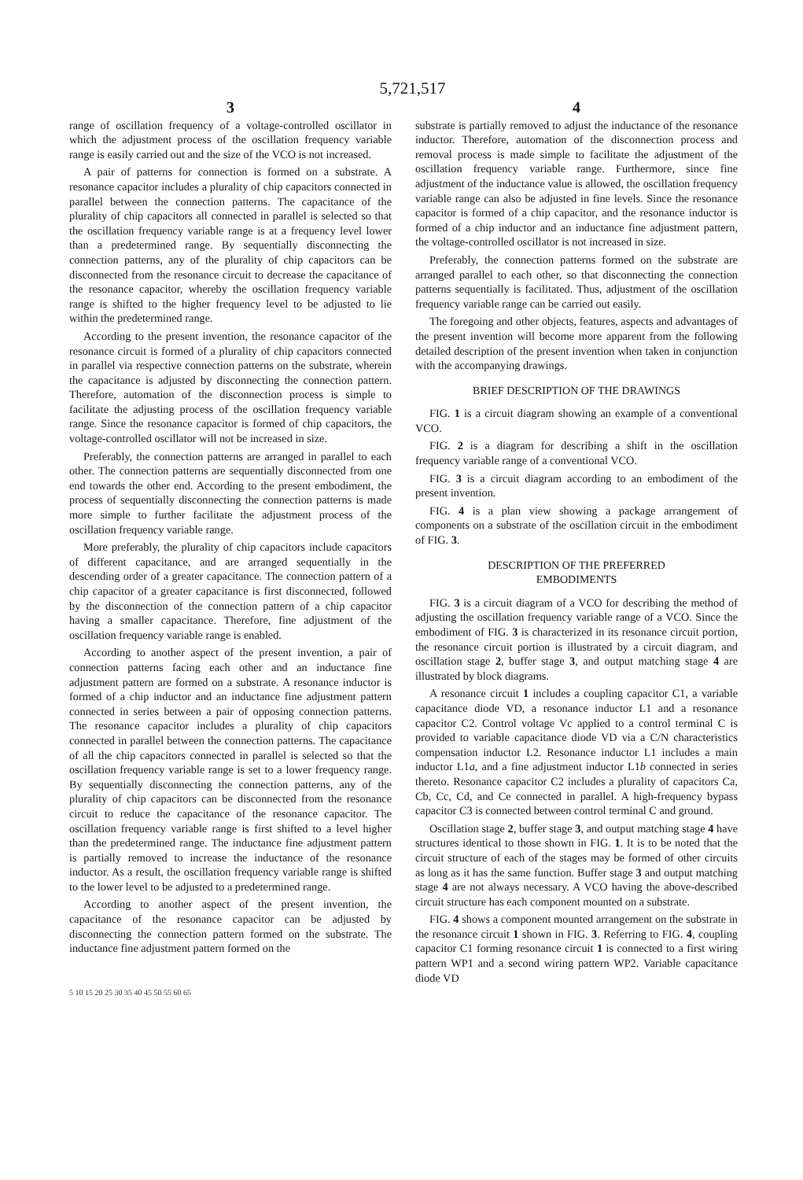5,721,517
3
range of oscillation frequency of a voltage-controlled oscillator in which the adjustment process of the oscillation frequency variable range is easily carried out and the size of the VCO is not increased.
A pair of patterns for connection is formed on a substrate. A resonance capacitor includes a plurality of chip capacitors connected in parallel between the connection patterns. The capacitance of the plurality of chip capacitors all connected in parallel is selected so that the oscillation frequency variable range is at a frequency level lower than a predetermined range. By sequentially disconnecting the connection patterns, any of the plurality of chip capacitors can be disconnected from the resonance circuit to decrease the capacitance of the resonance capacitor, whereby the oscillation frequency variable range is shifted to the higher frequency level to be adjusted to lie within the predetermined range.
According to the present invention, the resonance capacitor of the resonance circuit is formed of a plurality of chip capacitors connected in parallel via respective connection patterns on the substrate, wherein the capacitance is adjusted by disconnecting the connection pattern. Therefore, automation of the disconnection process is simple to facilitate the adjusting process of the oscillation frequency variable range. Since the resonance capacitor is formed of chip capacitors, the voltage-controlled oscillator will not be increased in size.
Preferably, the connection patterns are arranged in parallel to each other. The connection patterns are sequentially disconnected from one end towards the other end. According to the present embodiment, the process of sequentially disconnecting the connection patterns is made more simple to further facilitate the adjustment process of the oscillation frequency variable range.
More preferably, the plurality of chip capacitors include capacitors of different capacitance, and are arranged sequentially in the descending order of a greater capacitance. The connection pattern of a chip capacitor of a greater capacitance is first disconnected, followed by the disconnection of the connection pattern of a chip capacitor having a smaller capacitance. Therefore, fine adjustment of the oscillation frequency variable range is enabled.
According to another aspect of the present invention, a pair of connection patterns facing each other and an inductance fine adjustment pattern are formed on a substrate. A resonance inductor is formed of a chip inductor and an inductance fine adjustment pattern connected in series between a pair of opposing connection patterns. The resonance capacitor includes a plurality of chip capacitors connected in parallel between the connection patterns. The capacitance of all the chip capacitors connected in parallel is selected so that the oscillation frequency variable range is set to a lower frequency range. By sequentially disconnecting the connection patterns, any of the plurality of chip capacitors can be disconnected from the resonance circuit to reduce the capacitance of the resonance capacitor. The oscillation frequency variable range is first shifted to a level higher than the predetermined range. The inductance fine adjustment pattern is partially removed to increase the inductance of the resonance inductor. As a result, the oscillation frequency variable range is shifted to the lower level to be adjusted to a predetermined range.
According to another aspect of the present invention, the capacitance of the resonance capacitor can be adjusted by disconnecting the connection pattern formed on the substrate. The inductance fine adjustment pattern formed on the
4
substrate is partially removed to adjust the inductance of the resonance inductor. Therefore, automation of the disconnection process and removal process is made simple to facilitate the adjustment of the oscillation frequency variable range. Furthermore, since fine adjustment of the inductance value is allowed, the oscillation frequency variable range can also be adjusted in fine levels. Since the resonance capacitor is formed of a chip capacitor, and the resonance inductor is formed of a chip inductor and an inductance fine adjustment pattern, the voltage-controlled oscillator is not increased in size.
Preferably, the connection patterns formed on the substrate are arranged parallel to each other, so that disconnecting the connection patterns sequentially is facilitated. Thus, adjustment of the oscillation frequency variable range can be carried out easily.
The foregoing and other objects, features, aspects and advantages of the present invention will become more apparent from the following detailed description of the present invention when taken in conjunction with the accompanying drawings.
BRIEF DESCRIPTION OF THE DRAWINGS
FIG. 1 is a circuit diagram showing an example of a conventional VCO.
FIG. 2 is a diagram for describing a shift in the oscillation frequency variable range of a conventional VCO.
FIG. 3 is a circuit diagram according to an embodiment of the present invention.
FIG. 4 is a plan view showing a package arrangement of components on a substrate of the oscillation circuit in the embodiment of FIG. 3.
DESCRIPTION OF THE PREFERRED
EMBODIMENTS
FIG. 3 is a circuit diagram of a VCO for describing the method of adjusting the oscillation frequency variable range of a VCO. Since the embodiment of FIG. 3 is characterized in its resonance circuit portion, the resonance circuit portion is illustrated by a circuit diagram, and oscillation stage 2, buffer stage 3, and output matching stage 4 are illustrated by block diagrams.
A resonance circuit 1 includes a coupling capacitor C1, a variable capacitance diode VD, a resonance inductor L1 and a resonance capacitor C2. Control voltage Vc applied to a control terminal C is provided to variable capacitance diode VD via a C/N characteristics compensation inductor L2. Resonance inductor L1 includes a main inductor L1a, and a fine adjustment inductor L1b connected in series thereto. Resonance capacitor C2 includes a plurality of capacitors Ca, Cb, Cc, Cd, and Ce connected in parallel. A high-frequency bypass capacitor C3 is connected between control terminal C and ground.
Oscillation stage 2, buffer stage 3, and output matching stage 4 have structures identical to those shown in FIG. 1. It is to be noted that the circuit structure of each of the stages may be formed of other circuits as long as it has the same function. Buffer stage 3 and output matching stage 4 are not always necessary. A VCO having the above-described circuit structure has each component mounted on a substrate.
FIG. 4 shows a component mounted arrangement on the substrate in the resonance circuit 1 shown in FIG. 3. Referring to FIG. 4, coupling capacitor C1 forming resonance circuit 1 is connected to a first wiring pattern WP1 and a second wiring pattern WP2. Variable capacitance diode VD
5 10 15 20 25 30 35 40 45 50 55 60 65